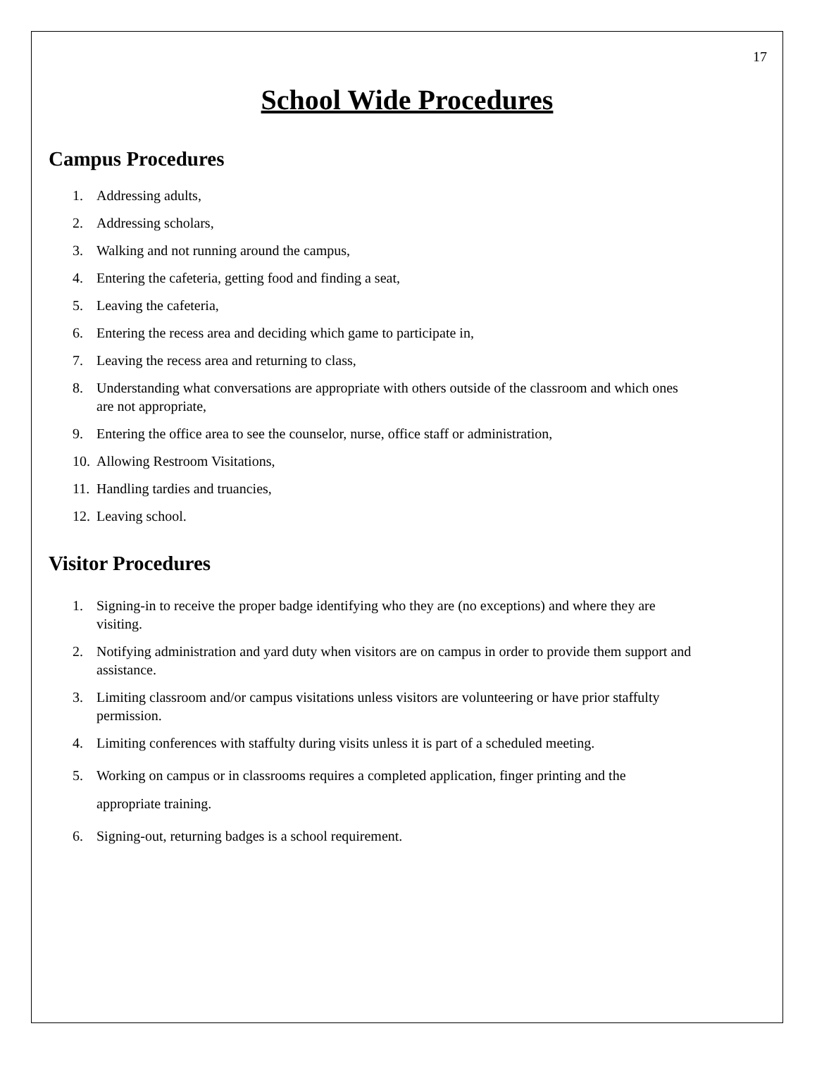17
School Wide Procedures
Campus Procedures
1. Addressing adults,
2. Addressing scholars,
3. Walking and not running around the campus,
4. Entering the cafeteria, getting food and finding a seat,
5. Leaving the cafeteria,
6. Entering the recess area and deciding which game to participate in,
7. Leaving the recess area and returning to class,
8. Understanding what conversations are appropriate with others outside of the classroom and which ones are not appropriate,
9. Entering the office area to see the counselor, nurse, office staff or administration,
10. Allowing Restroom Visitations,
11. Handling tardies and truancies,
12. Leaving school.
Visitor Procedures
1. Signing-in to receive the proper badge identifying who they are (no exceptions) and where they are visiting.
2. Notifying administration and yard duty when visitors are on campus in order to provide them support and assistance.
3. Limiting classroom and/or campus visitations unless visitors are volunteering or have prior staffulty permission.
4. Limiting conferences with staffulty during visits unless it is part of a scheduled meeting.
5. Working on campus or in classrooms requires a completed application, finger printing and the appropriate training.
6. Signing-out, returning badges is a school requirement.